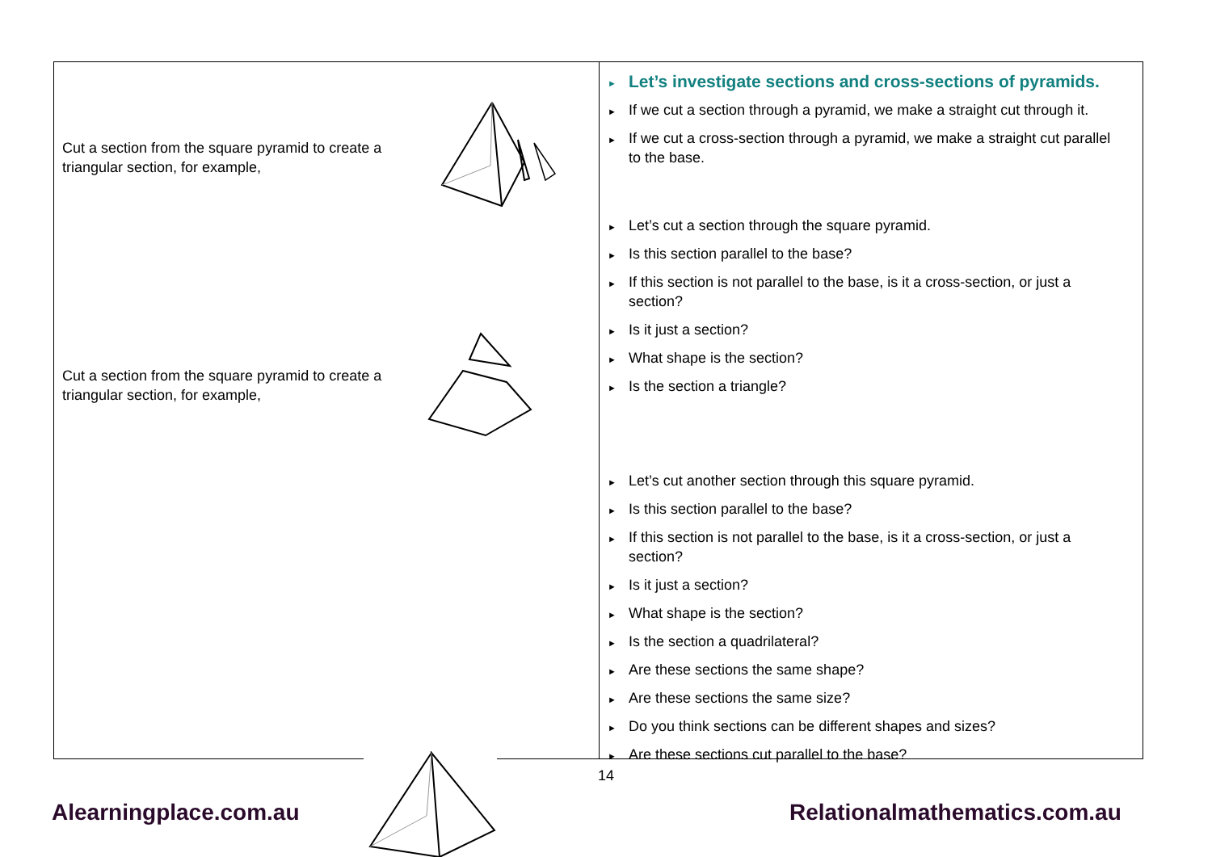Cut a section from the square pyramid to create a triangular section, for example,
Cut a section from the square pyramid to create a triangular section, for example,
► Let’s investigate sections and cross-sections of pyramids.
► If we cut a section through a pyramid, we make a straight cut through it.
► If we cut a cross-section through a pyramid, we make a straight cut parallel to the base.
► Let’s cut a section through the square pyramid.
► Is this section parallel to the base?
► If this section is not parallel to the base, is it a cross-section, or just a section?
► Is it just a section?
► What shape is the section?
► Is the section a triangle?
► Let’s cut another section through this square pyramid.
► Is this section parallel to the base?
► If this section is not parallel to the base, is it a cross-section, or just a section?
► Is it just a section?
► What shape is the section?
► Is the section a quadrilateral?
► Are these sections the same shape?
► Are these sections the same size?
► Do you think sections can be different shapes and sizes?
► Are these sections cut parallel to the base?
14
Alearningplace.com.au Relationalmathematics.com.au